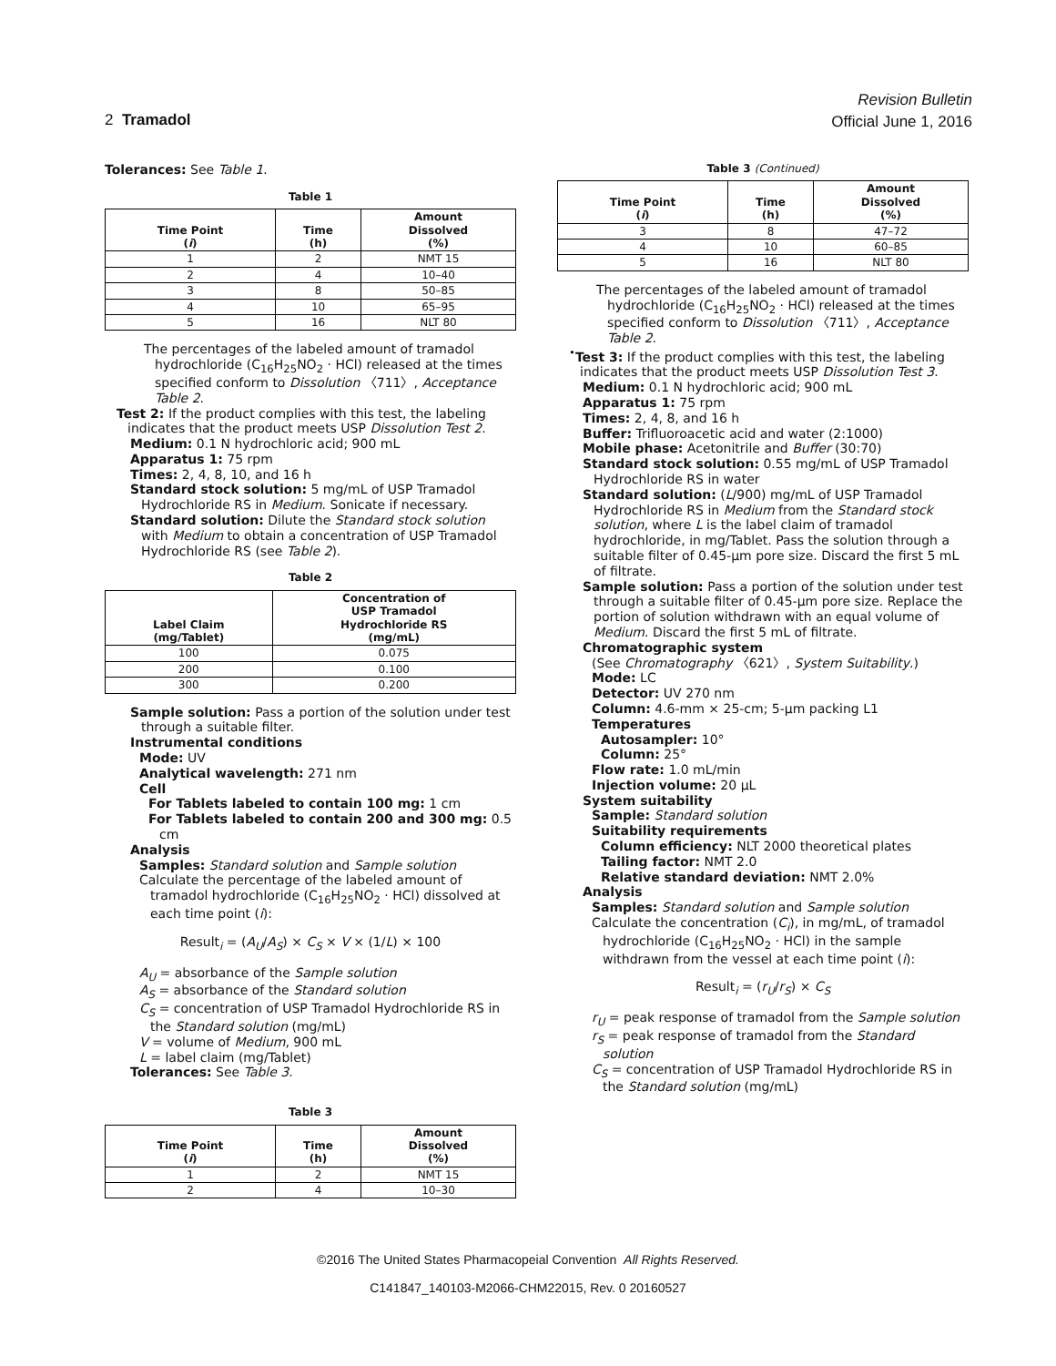Revision Bulletin
Official June 1, 2016
2 Tramadol
Tolerances: See Table 1.
Table 1
| Time Point ( i ) | Time (h) | Amount Dissolved (%) |
| --- | --- | --- |
| 1 | 2 | NMT 15 |
| 2 | 4 | 10–40 |
| 3 | 8 | 50–85 |
| 4 | 10 | 65–95 |
| 5 | 16 | NLT 80 |
The percentages of the labeled amount of tramadol hydrochloride (C<sub>16</sub>H<sub>25</sub>NO<sub>2</sub> · HCl) released at the times specified conform to Dissolution 〈711〉, Acceptance Table 2.
Test 2: If the product complies with this test, the labeling indicates that the product meets USP Dissolution Test 2.
Medium: 0.1 N hydrochloric acid; 900 mL
Apparatus 1: 75 rpm
Times: 2, 4, 8, 10, and 16 h
Standard stock solution: 5 mg/mL of USP Tramadol Hydrochloride RS in Medium. Sonicate if necessary.
Standard solution: Dilute the Standard stock solution with Medium to obtain a concentration of USP Tramadol Hydrochloride RS (see Table 2).
Table 2
| Label Claim (mg/Tablet) | Concentration of USP Tramadol Hydrochloride RS (mg/mL) |
| --- | --- |
| 100 | 0.075 |
| 200 | 0.100 |
| 300 | 0.200 |
Sample solution: Pass a portion of the solution under test through a suitable filter.
Instrumental conditions
Mode: UV
Analytical wavelength: 271 nm
Cell
For Tablets labeled to contain 100 mg: 1 cm
For Tablets labeled to contain 200 and 300 mg: 0.5 cm
Analysis
Samples: Standard solution and Sample solution
Calculate the percentage of the labeled amount of tramadol hydrochloride (C<sub>16</sub>H<sub>25</sub>NO<sub>2</sub> · HCl) dissolved at each time point (i):
Result<sub>i</sub> = (A<sub>U</sub>/A<sub>S</sub>) × C<sub>S</sub> × V × (1/L) × 100
A<sub>U</sub> = absorbance of the Sample solution
A<sub>S</sub> = absorbance of the Standard solution
C<sub>S</sub> = concentration of USP Tramadol Hydrochloride RS in the Standard solution (mg/mL)
V = volume of Medium, 900 mL
L = label claim (mg/Tablet)
Tolerances: See Table 3.
Table 3
| Time Point ( i ) | Time (h) | Amount Dissolved (%) |
| --- | --- | --- |
| 1 | 2 | NMT 15 |
| 2 | 4 | 10–30 |
Table 3 (Continued)
| Time Point ( i ) | Time (h) | Amount Dissolved (%) |
| --- | --- | --- |
| 3 | 8 | 47–72 |
| 4 | 10 | 60–85 |
| 5 | 16 | NLT 80 |
The percentages of the labeled amount of tramadol hydrochloride (C<sub>16</sub>H<sub>25</sub>NO<sub>2</sub> · HCl) released at the times specified conform to Dissolution 〈711〉, Acceptance Table 2.
<sup>•</sup>Test 3: If the product complies with this test, the labeling indicates that the product meets USP Dissolution Test 3.
Medium: 0.1 N hydrochloric acid; 900 mL
Apparatus 1: 75 rpm
Times: 2, 4, 8, and 16 h
Buffer: Trifluoroacetic acid and water (2:1000)
Mobile phase: Acetonitrile and Buffer (30:70)
Standard stock solution: 0.55 mg/mL of USP Tramadol Hydrochloride RS in water
Standard solution: (L/900) mg/mL of USP Tramadol Hydrochloride RS in Medium from the Standard stock solution, where L is the label claim of tramadol hydrochloride, in mg/Tablet. Pass the solution through a suitable filter of 0.45-µm pore size. Discard the first 5 mL of filtrate.
Sample solution: Pass a portion of the solution under test through a suitable filter of 0.45-µm pore size. Replace the portion of solution withdrawn with an equal volume of Medium. Discard the first 5 mL of filtrate.
Chromatographic system
(See Chromatography 〈621〉, System Suitability.)
Mode: LC
Detector: UV 270 nm
Column: 4.6-mm × 25-cm; 5-µm packing L1
Temperatures
Autosampler: 10°
Column: 25°
Flow rate: 1.0 mL/min
Injection volume: 20 µL
System suitability
Sample: Standard solution
Suitability requirements
Column efficiency: NLT 2000 theoretical plates
Tailing factor: NMT 2.0
Relative standard deviation: NMT 2.0%
Analysis
Samples: Standard solution and Sample solution
Calculate the concentration (C<sub>i</sub>), in mg/mL, of tramadol hydrochloride (C<sub>16</sub>H<sub>25</sub>NO<sub>2</sub> · HCl) in the sample withdrawn from the vessel at each time point (i):
Result<sub>i</sub> = (r<sub>U</sub>/r<sub>S</sub>) × C<sub>S</sub>
r<sub>U</sub> = peak response of tramadol from the Sample solution
r<sub>S</sub> = peak response of tramadol from the Standard solution
C<sub>S</sub> = concentration of USP Tramadol Hydrochloride RS in the Standard solution (mg/mL)
©2016 The United States Pharmacopeial Convention All Rights Reserved.
C141847_140103-M2066-CHM22015, Rev. 0 20160527